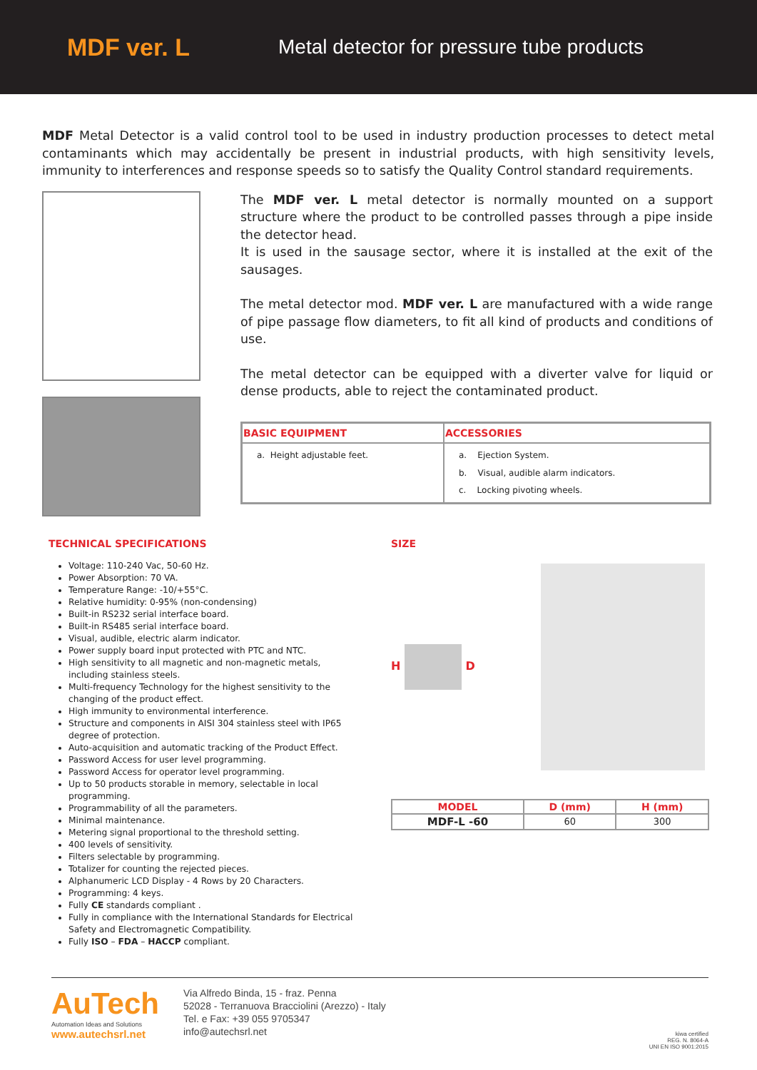MDF ver. L
Metal detector for pressure tube products
MDF Metal Detector is a valid control tool to be used in industry production processes to detect metal contaminants which may accidentally be present in industrial products, with high sensitivity levels, immunity to interferences and response speeds so to satisfy the Quality Control standard requirements.
The MDF ver. L metal detector is normally mounted on a support structure where the product to be controlled passes through a pipe inside the detector head.
It is used in the sausage sector, where it is installed at the exit of the sausages.
The metal detector mod. MDF ver. L are manufactured with a wide range of pipe passage flow diameters, to fit all kind of products and conditions of use.
The metal detector can be equipped with a diverter valve for liquid or dense products, able to reject the contaminated product.
| BASIC EQUIPMENT | ACCESSORIES |
| --- | --- |
| a. Height adjustable feet. | a. Ejection System. b. Visual, audible alarm indicators. c. Locking pivoting wheels. |
TECHNICAL SPECIFICATIONS
Voltage: 110-240 Vac, 50-60 Hz.
Power Absorption: 70 VA.
Temperature Range: -10/+55°C.
Relative humidity: 0-95% (non-condensing)
Built-in RS232 serial interface board.
Built-in RS485 serial interface board.
Visual, audible, electric alarm indicator.
Power supply board input protected with PTC and NTC.
High sensitivity to all magnetic and non-magnetic metals, including stainless steels.
Multi-frequency Technology for the highest sensitivity to the changing of the product effect.
High immunity to environmental interference.
Structure and components in AISI 304 stainless steel with IP65 degree of protection.
Auto-acquisition and automatic tracking of the Product Effect.
Password Access for user level programming.
Password Access for operator level programming.
Up to 50 products storable in memory, selectable in local programming.
Programmability of all the parameters.
Minimal maintenance.
Metering signal proportional to the threshold setting.
400 levels of sensitivity.
Filters selectable by programming.
Totalizer for counting the rejected pieces.
Alphanumeric LCD Display - 4 Rows by 20 Characters.
Programming: 4 keys.
Fully CE standards compliant .
Fully in compliance with the International Standards for Electrical Safety and Electromagnetic Compatibility.
Fully ISO – FDA – HACCP compliant.
SIZE
H D
| MODEL | D (mm) | H (mm) |
| --- | --- | --- |
| MDF-L -60 | 60 | 300 |
AuTech
Automation Ideas and Solutions
www.autechsrl.net
Via Alfredo Binda, 15 - fraz. Penna
52028 - Terranuova Bracciolini (Arezzo) - Italy
Tel. e Fax: +39 055 9705347
info@autechsrl.net
kiwa certified
REG. N. 8064-A
UNI EN ISO 9001:2015